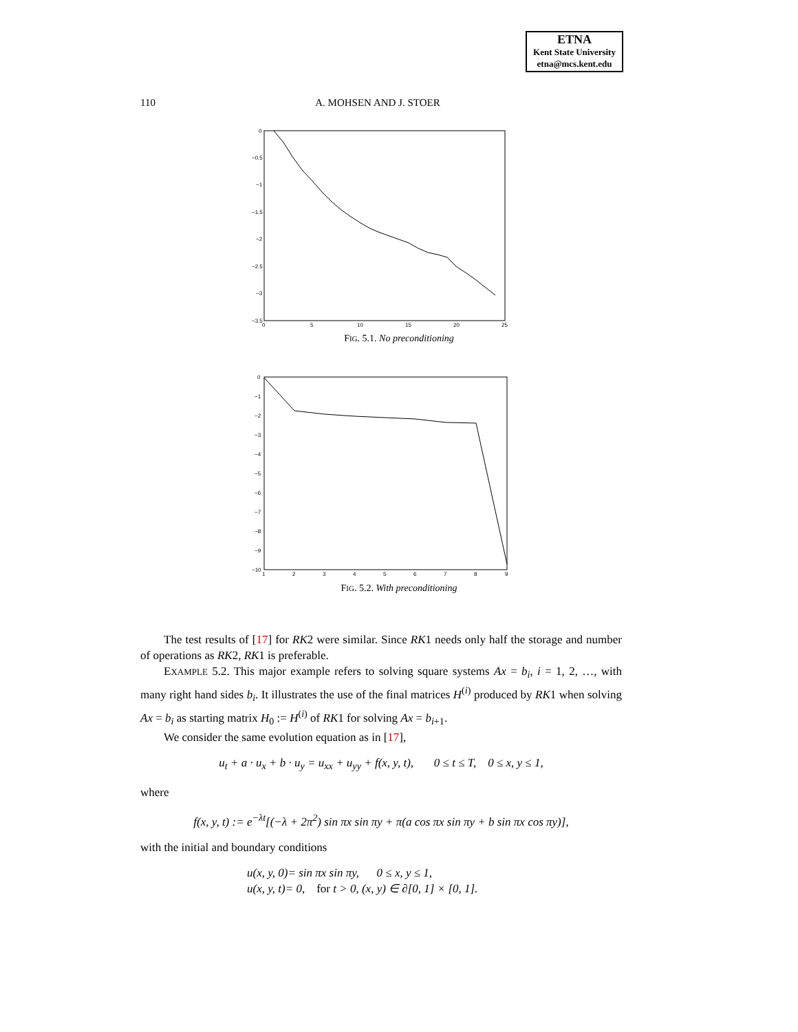ETNA
Kent State University
etna@mcs.kent.edu
110
A. MOHSEN AND J. STOER
0
−0.5
−1
−1.5
−2
−2.5
−3
−3.5
0
5
10
15
20
25
FIG. 5.1. No preconditioning
0
−1
−2
−3
−4
−5
−6
−7
−8
−9
−10
1
2
3
4
5
6
7
8
9
FIG. 5.2. With preconditioning
The test results of [17] for RK2 were similar. Since RK1 needs only half the storage and number of operations as RK2, RK1 is preferable.
EXAMPLE 5.2. This major example refers to solving square systems Ax = b<sub>i</sub>, i = 1, 2, …, with many right hand sides b<sub>i</sub>. It illustrates the use of the final matrices H<sup>(i)</sup> produced by RK1 when solving Ax = b<sub>i</sub> as starting matrix H<sub>0</sub> := H<sup>(i)</sup> of RK1 for solving Ax = b<sub>i+1</sub>.
We consider the same evolution equation as in [17],
u<sub>t</sub> + a · u<sub>x</sub> + b · u<sub>y</sub> = u<sub>xx</sub> + u<sub>yy</sub> + f(x, y, t), 0 ≤ t ≤ T, 0 ≤ x, y ≤ 1,
where
f(x, y, t) := e<sup>−λt</sup>[(−λ + 2π<sup>2</sup>) sin πx sin πy + π(a cos πx sin πy + b sin πx cos πy)],
with the initial and boundary conditions
u(x, y, 0)= sin πx sin πy, 0 ≤ x, y ≤ 1,
u(x, y, t)= 0, for t > 0, (x, y) ∈ ∂[0, 1] × [0, 1].